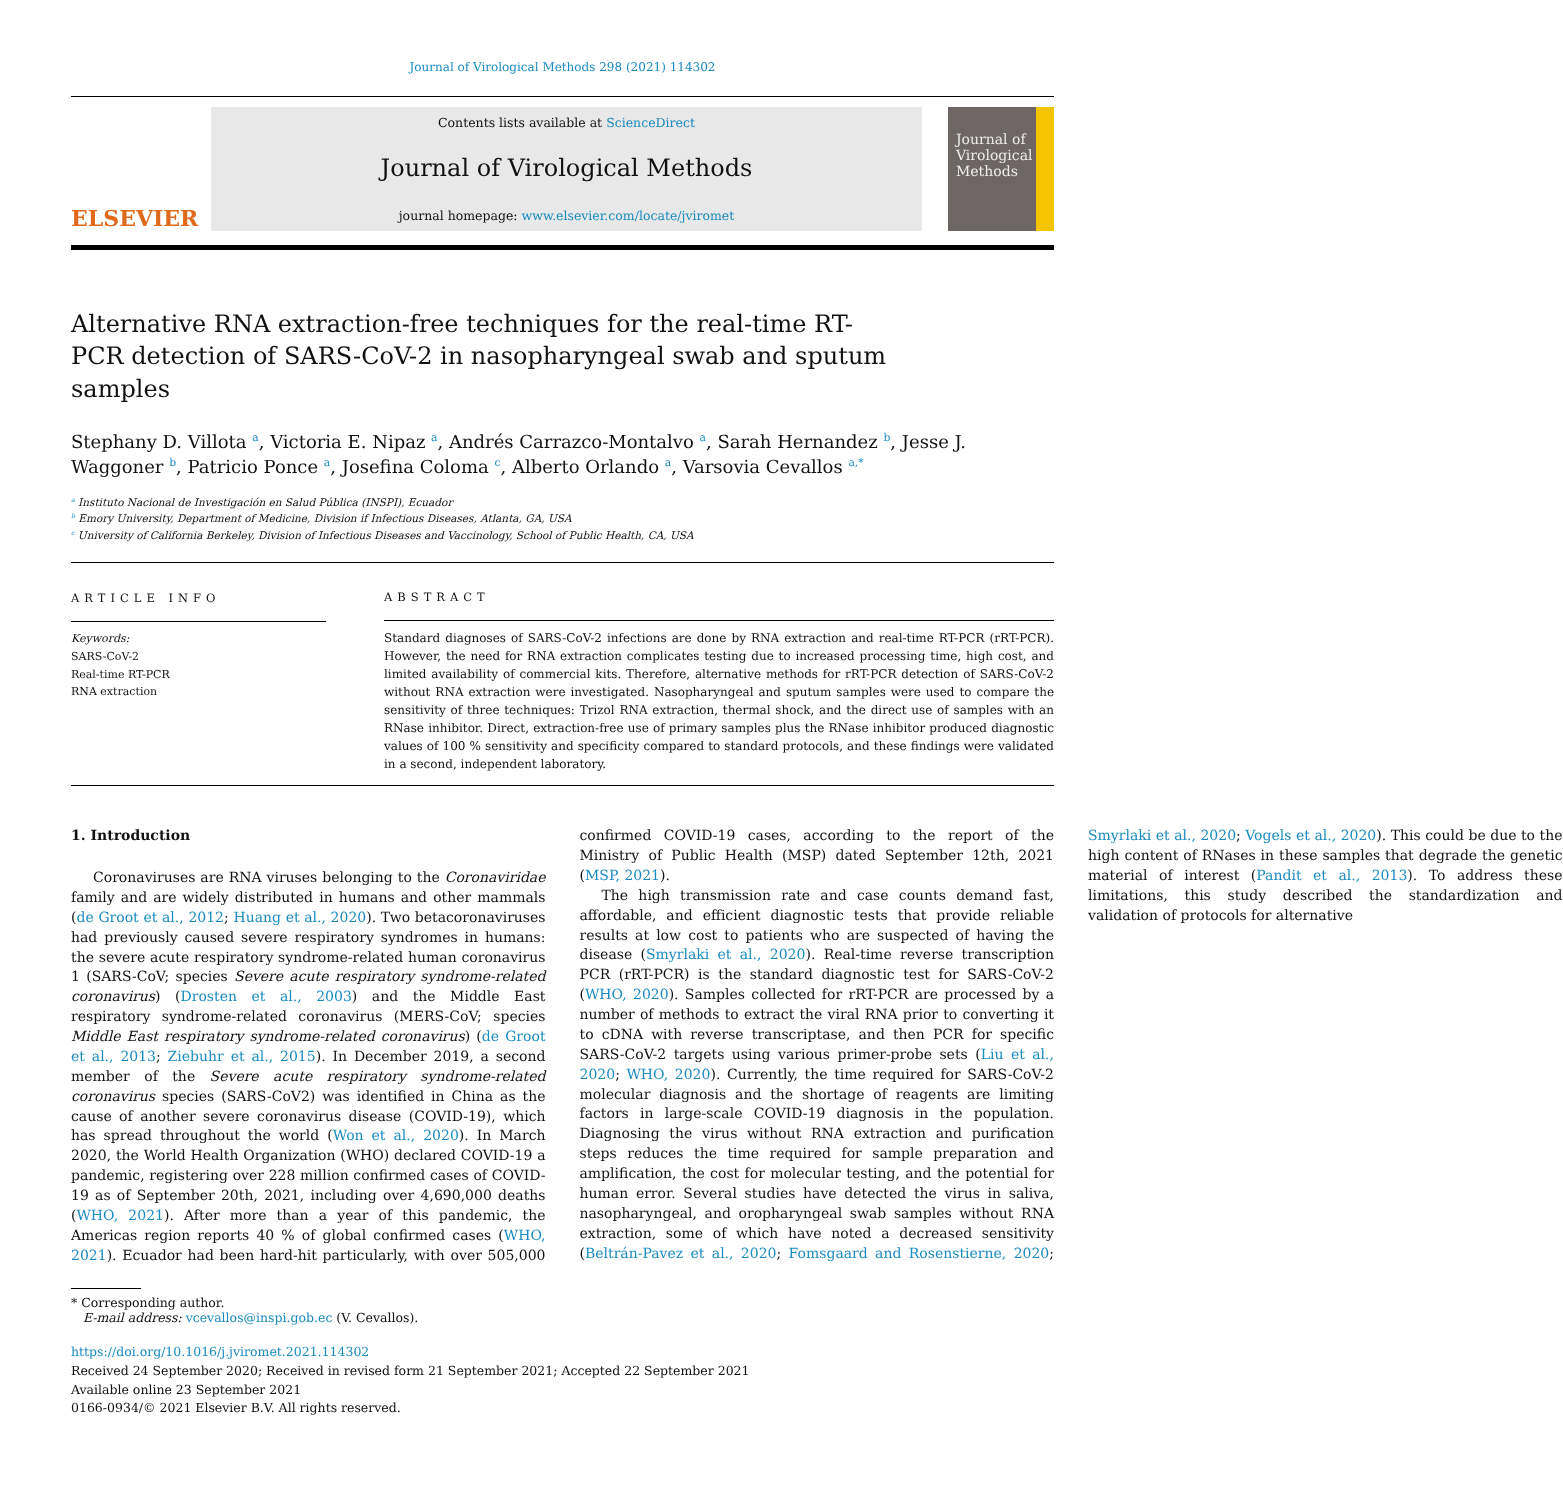Journal of Virological Methods 298 (2021) 114302
ELSEVIER
Contents lists available at ScienceDirect
Journal of Virological Methods
journal homepage: www.elsevier.com/locate/jviromet
Journal of Virological Methods
Alternative RNA extraction-free techniques for the real-time RT-PCR detection of SARS-CoV-2 in nasopharyngeal swab and sputum samples
Stephany D. Villota <sup>a</sup>, Victoria E. Nipaz <sup>a</sup>, Andrés Carrazco-Montalvo <sup>a</sup>, Sarah Hernandez <sup>b</sup>, Jesse J. Waggoner <sup>b</sup>, Patricio Ponce <sup>a</sup>, Josefina Coloma <sup>c</sup>, Alberto Orlando <sup>a</sup>, Varsovia Cevallos <sup>a,*</sup>
<sup>a</sup> Instituto Nacional de Investigación en Salud Pública (INSPI), Ecuador
<sup>b</sup> Emory University, Department of Medicine, Division if Infectious Diseases, Atlanta, GA, USA
<sup>c</sup> University of California Berkeley, Division of Infectious Diseases and Vaccinology, School of Public Health, CA, USA
ARTICLE INFO
Keywords:
SARS-CoV-2
Real-time RT-PCR
RNA extraction
ABSTRACT
Standard diagnoses of SARS-CoV-2 infections are done by RNA extraction and real-time RT-PCR (rRT-PCR). However, the need for RNA extraction complicates testing due to increased processing time, high cost, and limited availability of commercial kits. Therefore, alternative methods for rRT-PCR detection of SARS-CoV-2 without RNA extraction were investigated. Nasopharyngeal and sputum samples were used to compare the sensitivity of three techniques: Trizol RNA extraction, thermal shock, and the direct use of samples with an RNase inhibitor. Direct, extraction-free use of primary samples plus the RNase inhibitor produced diagnostic values of 100 % sensitivity and specificity compared to standard protocols, and these findings were validated in a second, independent laboratory.
1. Introduction
Coronaviruses are RNA viruses belonging to the Coronaviridae family and are widely distributed in humans and other mammals (de Groot et al., 2012; Huang et al., 2020). Two betacoronaviruses had previously caused severe respiratory syndromes in humans: the severe acute respiratory syndrome-related human coronavirus 1 (SARS-CoV; species Severe acute respiratory syndrome-related coronavirus) (Drosten et al., 2003) and the Middle East respiratory syndrome-related coronavirus (MERS-CoV; species Middle East respiratory syndrome-related coronavirus) (de Groot et al., 2013; Ziebuhr et al., 2015). In December 2019, a second member of the Severe acute respiratory syndrome-related coronavirus species (SARS-CoV2) was identified in China as the cause of another severe coronavirus disease (COVID-19), which has spread throughout the world (Won et al., 2020). In March 2020, the World Health Organization (WHO) declared COVID-19 a pandemic, registering over 228 million confirmed cases of COVID-19 as of September 20th, 2021, including over 4,690,000 deaths (WHO, 2021). After more than a year of this pandemic, the Americas region reports 40 % of global confirmed cases (WHO, 2021). Ecuador had been hard-hit particularly, with over 505,000 confirmed COVID-19 cases, according to the report of the Ministry of Public Health (MSP) dated September 12th, 2021 (MSP, 2021).
The high transmission rate and case counts demand fast, affordable, and efficient diagnostic tests that provide reliable results at low cost to patients who are suspected of having the disease (Smyrlaki et al., 2020). Real-time reverse transcription PCR (rRT-PCR) is the standard diagnostic test for SARS-CoV-2 (WHO, 2020). Samples collected for rRT-PCR are processed by a number of methods to extract the viral RNA prior to converting it to cDNA with reverse transcriptase, and then PCR for specific SARS-CoV-2 targets using various primer-probe sets (Liu et al., 2020; WHO, 2020). Currently, the time required for SARS-CoV-2 molecular diagnosis and the shortage of reagents are limiting factors in large-scale COVID-19 diagnosis in the population. Diagnosing the virus without RNA extraction and purification steps reduces the time required for sample preparation and amplification, the cost for molecular testing, and the potential for human error. Several studies have detected the virus in saliva, nasopharyngeal, and oropharyngeal swab samples without RNA extraction, some of which have noted a decreased sensitivity (Beltrán-Pavez et al., 2020; Fomsgaard and Rosenstierne, 2020; Smyrlaki et al., 2020; Vogels et al., 2020). This could be due to the high content of RNases in these samples that degrade the genetic material of interest (Pandit et al., 2013). To address these limitations, this study described the standardization and validation of protocols for alternative
* Corresponding author.
E-mail address: vcevallos@inspi.gob.ec (V. Cevallos).
https://doi.org/10.1016/j.jviromet.2021.114302
Received 24 September 2020; Received in revised form 21 September 2021; Accepted 22 September 2021
Available online 23 September 2021
0166-0934/© 2021 Elsevier B.V. All rights reserved.